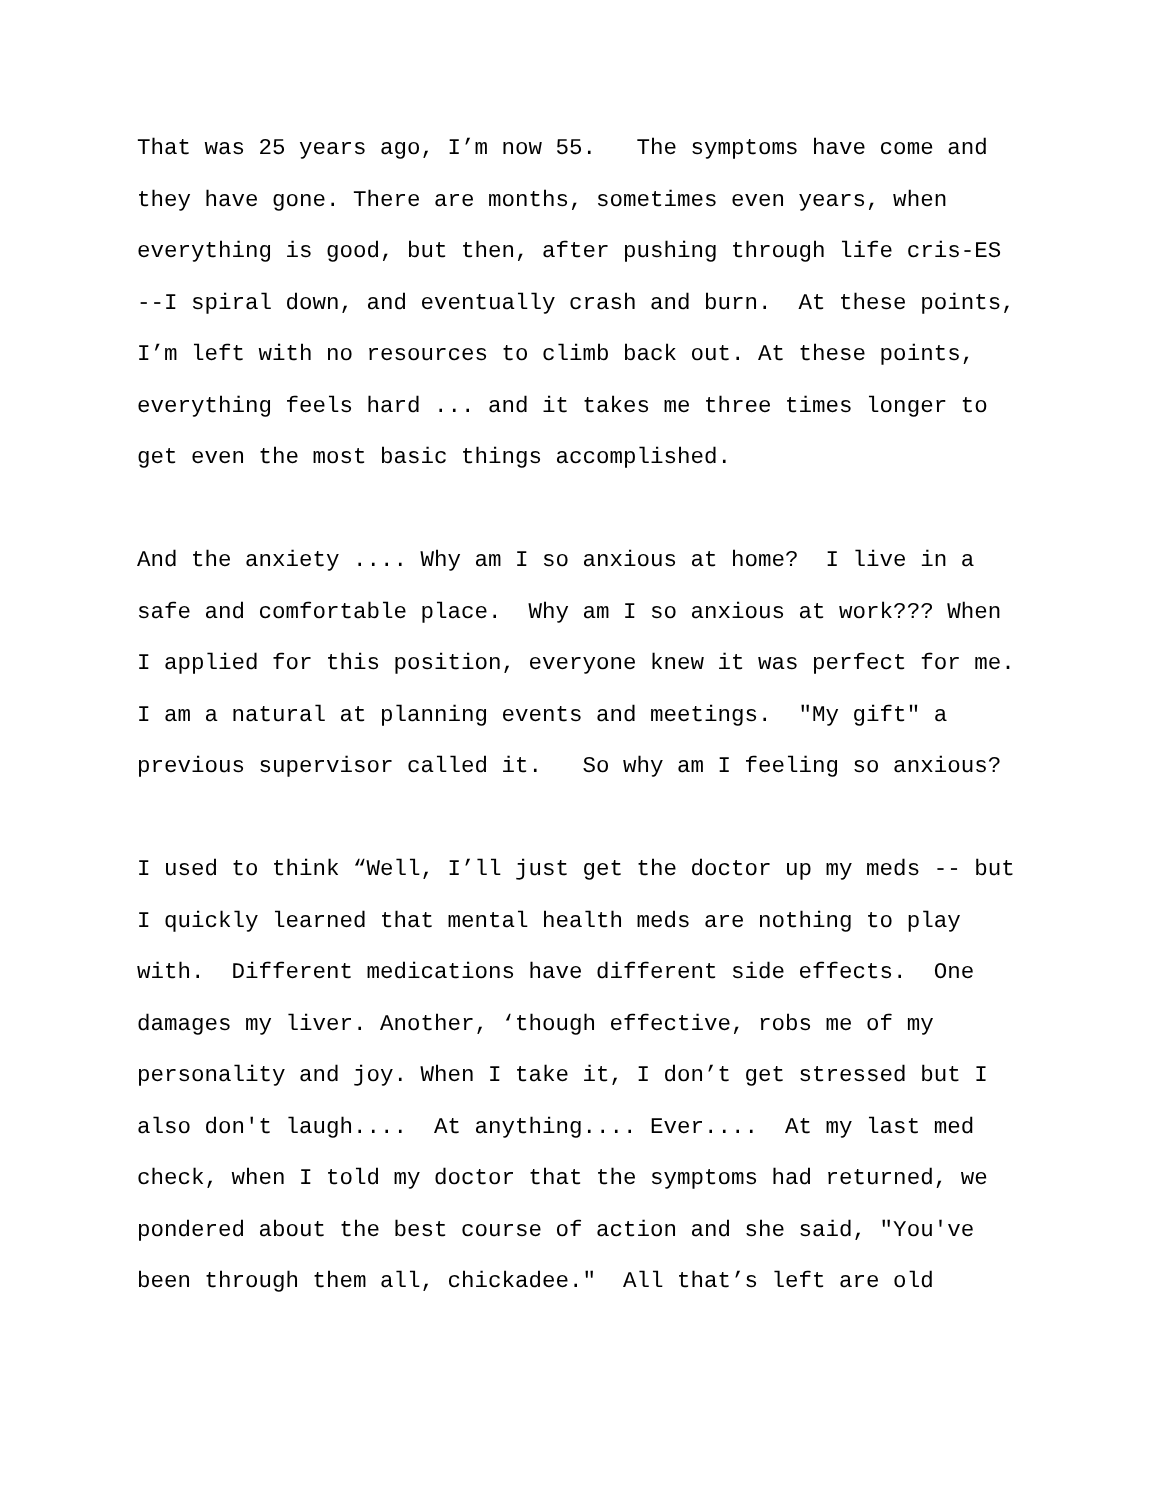That was 25 years ago, I’m now 55. The symptoms have come and they have gone. There are months, sometimes even years, when everything is good, but then, after pushing through life cris-ES --I spiral down, and eventually crash and burn. At these points, I’m left with no resources to climb back out. At these points, everything feels hard ... and it takes me three times longer to get even the most basic things accomplished.
And the anxiety .... Why am I so anxious at home? I live in a safe and comfortable place. Why am I so anxious at work??? When I applied for this position, everyone knew it was perfect for me. I am a natural at planning events and meetings. "My gift" a previous supervisor called it. So why am I feeling so anxious?
I used to think “Well, I’ll just get the doctor up my meds -- but I quickly learned that mental health meds are nothing to play with. Different medications have different side effects. One damages my liver. Another, ‘though effective, robs me of my personality and joy. When I take it, I don’t get stressed but I also don't laugh.... At anything.... Ever.... At my last med check, when I told my doctor that the symptoms had returned, we pondered about the best course of action and she said, "You've been through them all, chickadee." All that’s left are old